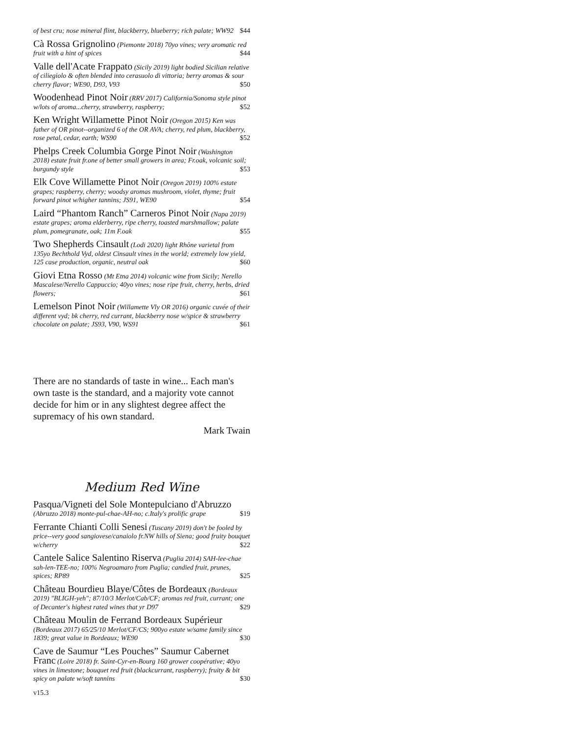of best cru; nose mineral flint, blackberry, blueberry; rich palate; WW92 $44
Cà Rossa Grignolino (Piemonte 2018) 70yo vines; very aromatic red fruit with a hint of spices $44
Valle dell'Acate Frappato (Sicily 2019) light bodied Sicilian relative of ciliegiolo & often blended into cerasuolo di vittoria; berry aromas & sour cherry flavor; WE90, D93, V93 $50
Woodenhead Pinot Noir (RRV 2017) California/Sonoma style pinot w/lots of aroma...cherry, strawberry, raspberry; $52
Ken Wright Willamette Pinot Noir (Oregon 2015) Ken was father of OR pinot--organized 6 of the OR AVA; cherry, red plum, blackberry, rose petal, cedar, earth; WS90 $52
Phelps Creek Columbia Gorge Pinot Noir (Washington 2018) estate fruit fr.one of better small growers in area; Fr.oak, volcanic soil; burgundy style $53
Elk Cove Willamette Pinot Noir (Oregon 2019) 100% estate grapes; raspberry, cherry; woodsy aromas mushroom, violet, thyme; fruit forward pinot w/higher tannins; JS91, WE90 $54
Laird “Phantom Ranch” Carneros Pinot Noir (Napa 2019) estate grapes; aroma elderberry, ripe cherry, toasted marshmallow; palate plum, pomegranate, oak; 11m F.oak $55
Two Shepherds Cinsault (Lodi 2020) light Rhône varietal from 135yo Bechthold Vyd, oldest Cinsault vines in the world; extremely low yield, 125 case production, organic, neutral oak $60
Giovi Etna Rosso (Mt Etna 2014) volcanic wine from Sicily; Nerello Mascalese/Nerello Cappuccio; 40yo vines; nose ripe fruit, cherry, herbs, dried flowers; $61
Lemelson Pinot Noir (Willamette Vly OR 2016) organic cuvée of their different vyd; bk cherry, red currant, blackberry nose w/spice & strawberry chocolate on palate; JS93, V90, WS91 $61
There are no standards of taste in wine... Each man's own taste is the standard, and a majority vote cannot decide for him or in any slightest degree affect the supremacy of his own standard.
Mark Twain
Medium Red Wine
Pasqua/Vigneti del Sole Montepulciano d'Abruzzo (Abruzzo 2018) monte-pul-chae-AH-no; c.Italy's prolific grape $19
Ferrante Chianti Colli Senesi (Tuscany 2019) don't be fooled by price--very good sangiovese/canaiolo fr.NW hills of Siena; good fruity bouquet w/cherry $22
Cantele Salice Salentino Riserva (Puglia 2014) SAH-lee-chae sah-len-TEE-no; 100% Negroamaro from Puglia; candied fruit, prunes, spices; RP89 $25
Château Bourdieu Blaye/Côtes de Bordeaux (Bordeaux 2019) "BLIGH-yeh"; 87/10/3 Merlot/Cab/CF; aromas red fruit, currant; one of Decanter's highest rated wines that yr D97 $29
Château Moulin de Ferrand Bordeaux Supérieur (Bordeaux 2017) 65/25/10 Merlot/CF/CS; 900yo estate w/same family since 1839; great value in Bordeaux; WE90 $30
Cave de Saumur “Les Pouches” Saumur Cabernet Franc (Loire 2018) fr. Saint-Cyr-en-Bourg 160 grower coopérative; 40yo vines in limestone; bouquet red fruit (blackcurrant, raspberry); fruity & bit spicy on palate w/soft tannins $30
v15.3